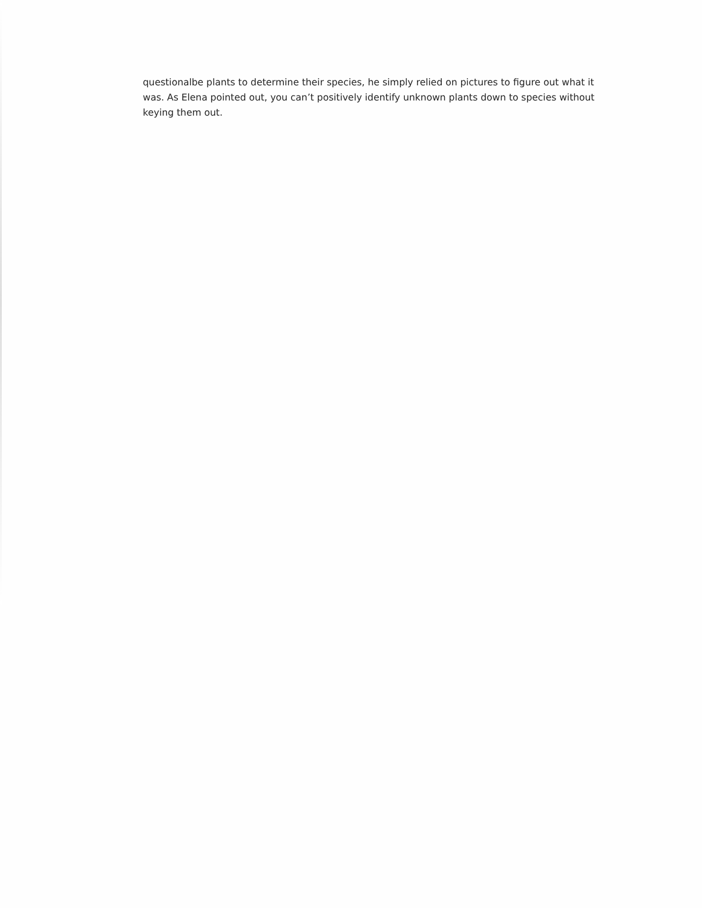questionalbe plants to determine their species, he simply relied on pictures to figure out what it was. As Elena pointed out, you can’t positively identify unknown plants down to species without keying them out.